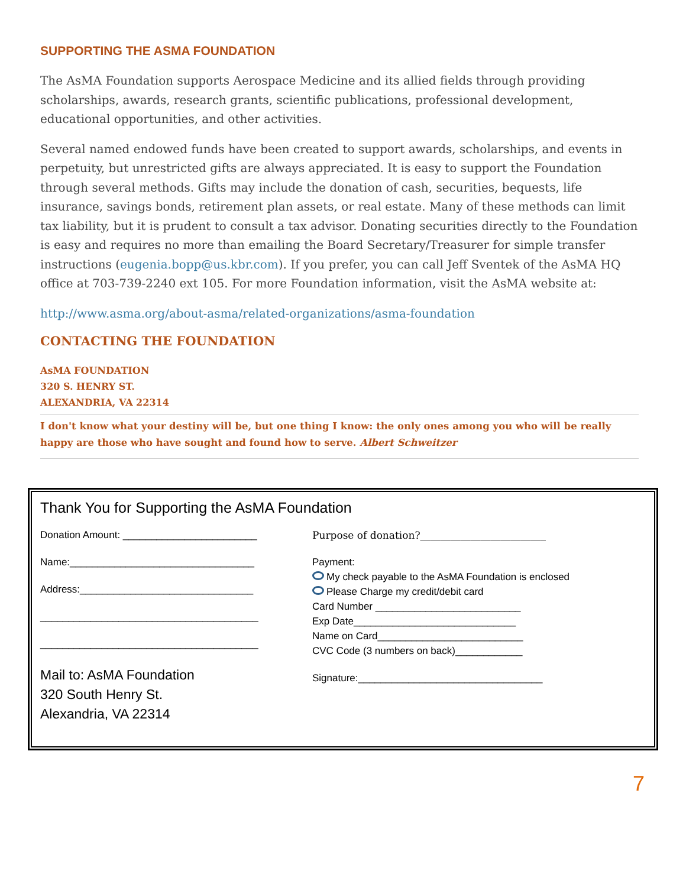SUPPORTING THE ASMA FOUNDATION
The AsMA Foundation supports Aerospace Medicine and its allied fields through providing scholarships, awards, research grants, scientific publications, professional development, educational opportunities, and other activities.
Several named endowed funds have been created to support awards, scholarships, and events in perpetuity, but unrestricted gifts are always appreciated. It is easy to support the Foundation through several methods. Gifts may include the donation of cash, securities, bequests, life insurance, savings bonds, retirement plan assets, or real estate. Many of these methods can limit tax liability, but it is prudent to consult a tax advisor. Donating securities directly to the Foundation is easy and requires no more than emailing the Board Secretary/Treasurer for simple transfer instructions (eugenia.bopp@us.kbr.com). If you prefer, you can call Jeff Sventek of the AsMA HQ office at 703-739-2240 ext 105. For more Foundation information, visit the AsMA website at:
http://www.asma.org/about-asma/related-organizations/asma-foundation
CONTACTING THE FOUNDATION
AsMA FOUNDATION
320 S. HENRY ST.
ALEXANDRIA, VA 22314
I don't know what your destiny will be, but one thing I know: the only ones among you who will be really happy are those who have sought and found how to serve. Albert Schweitzer
Thank You for Supporting the AsMA Foundation
Donation Amount: ________________________
Name:_________________________________
Address:_______________________________
_______________________________________
_______________________________________
Mail to: AsMA Foundation
320 South Henry St.
Alexandria, VA 22314
Purpose of donation?_________________________
Payment:
My check payable to the AsMA Foundation is enclosed
Please Charge my credit/debit card
Card Number __________________________
Exp Date_____________________________
Name on Card__________________________
CVC Code (3 numbers on back)____________
Signature:_________________________________
7